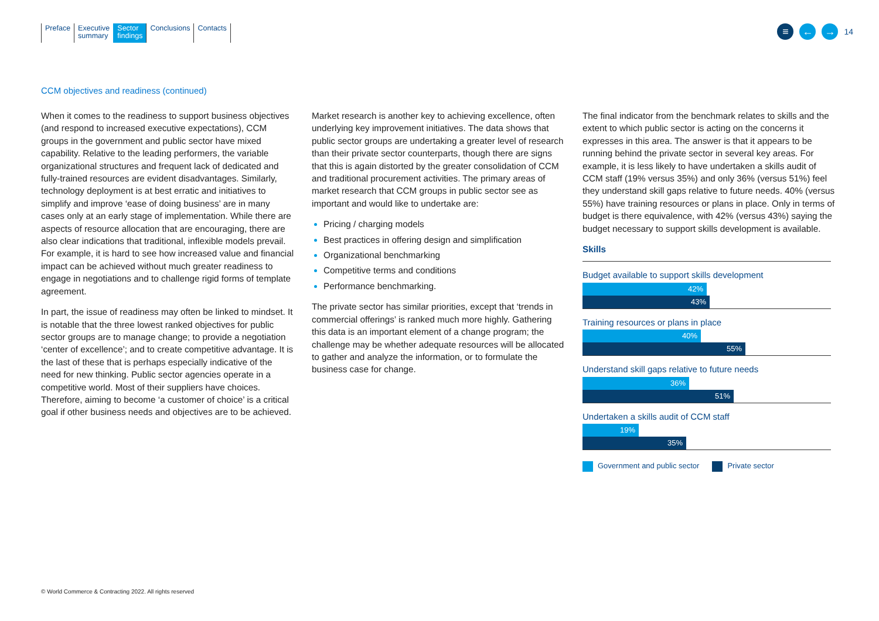Preface Executive
summary
Sector
findings
Conclusions Contacts
≡ ← →
14
CCM objectives and readiness (continued)
When it comes to the readiness to support business objectives (and respond to increased executive expectations), CCM groups in the government and public sector have mixed capability. Relative to the leading performers, the variable organizational structures and frequent lack of dedicated and fully-trained resources are evident disadvantages. Similarly, technology deployment is at best erratic and initiatives to simplify and improve ‘ease of doing business’ are in many cases only at an early stage of implementation. While there are aspects of resource allocation that are encouraging, there are also clear indications that traditional, inflexible models prevail. For example, it is hard to see how increased value and financial impact can be achieved without much greater readiness to engage in negotiations and to challenge rigid forms of template agreement.
In part, the issue of readiness may often be linked to mindset. It is notable that the three lowest ranked objectives for public sector groups are to manage change; to provide a negotiation ‘center of excellence’; and to create competitive advantage. It is the last of these that is perhaps especially indicative of the need for new thinking. Public sector agencies operate in a competitive world. Most of their suppliers have choices. Therefore, aiming to become ‘a customer of choice’ is a critical goal if other business needs and objectives are to be achieved.
Market research is another key to achieving excellence, often underlying key improvement initiatives. The data shows that public sector groups are undertaking a greater level of research than their private sector counterparts, though there are signs that this is again distorted by the greater consolidation of CCM and traditional procurement activities. The primary areas of market research that CCM groups in public sector see as important and would like to undertake are:
Pricing / charging models
Best practices in offering design and simplification
Organizational benchmarking
Competitive terms and conditions
Performance benchmarking.
The private sector has similar priorities, except that ‘trends in commercial offerings’ is ranked much more highly. Gathering this data is an important element of a change program; the challenge may be whether adequate resources will be allocated to gather and analyze the information, or to formulate the business case for change.
The final indicator from the benchmark relates to skills and the extent to which public sector is acting on the concerns it expresses in this area. The answer is that it appears to be running behind the private sector in several key areas. For example, it is less likely to have undertaken a skills audit of CCM staff (19% versus 35%) and only 36% (versus 51%) feel they understand skill gaps relative to future needs. 40% (versus 55%) have training resources or plans in place. Only in terms of budget is there equivalence, with 42% (versus 43%) saying the budget necessary to support skills development is available.
Skills
Budget available to support skills development
42%
43%
Training resources or plans in place
40%
55%
Understand skill gaps relative to future needs
36%
51%
Undertaken a skills audit of CCM staff
19%
35%
Government and public sector Private sector
© World Commerce & Contracting 2022. All rights reserved